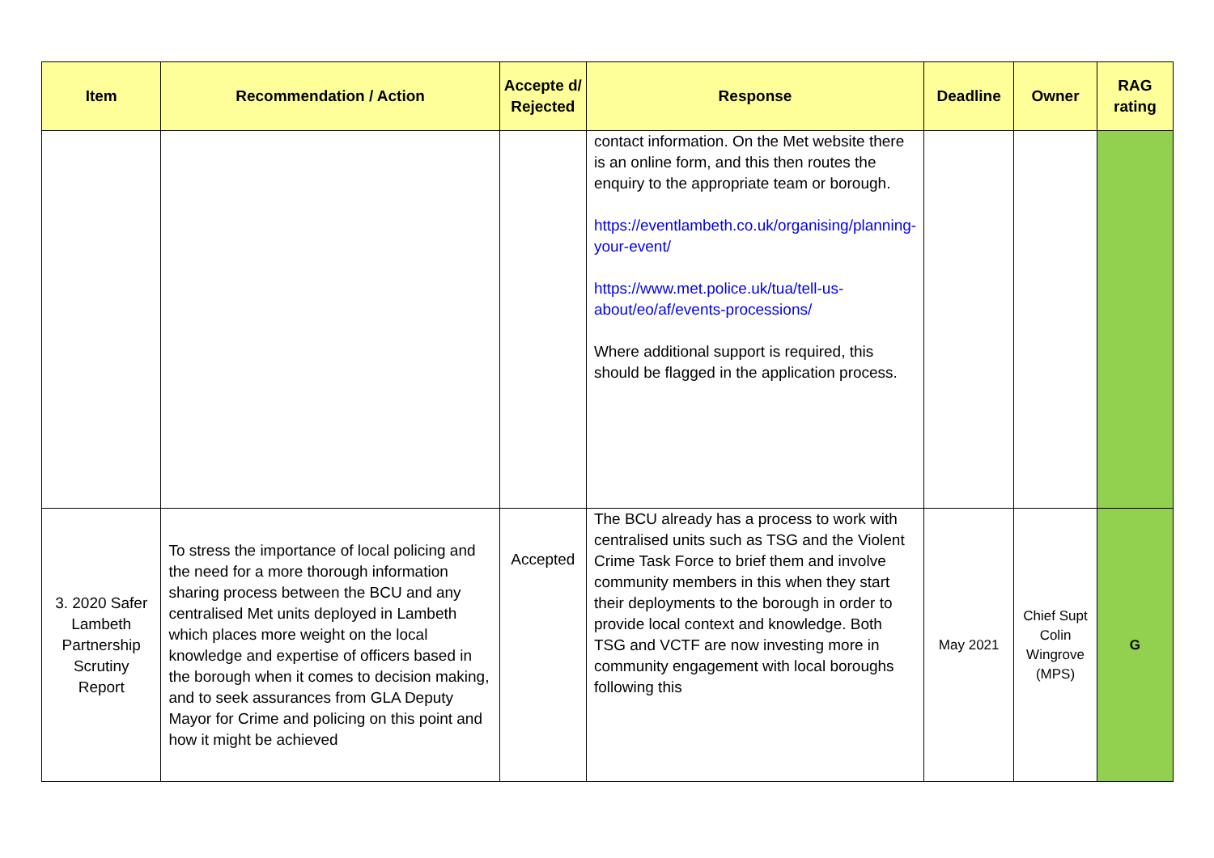| Item | Recommendation / Action | Accepte d/ Rejected | Response | Deadline | Owner | RAG rating |
| --- | --- | --- | --- | --- | --- | --- |
| | | | contact information. On the Met website there is an online form, and this then routes the enquiry to the appropriate team or borough. https://eventlambeth.co.uk/organising/planning-your-event/ https://www.met.police.uk/tua/tell-us-about/eo/af/events-processions/ Where additional support is required, this should be flagged in the application process. | | | |
| 3. 2020 Safer Lambeth Partnership Scrutiny Report | To stress the importance of local policing and the need for a more thorough information sharing process between the BCU and any centralised Met units deployed in Lambeth which places more weight on the local knowledge and expertise of officers based in the borough when it comes to decision making, and to seek assurances from GLA Deputy Mayor for Crime and policing on this point and how it might be achieved | Accepted | The BCU already has a process to work with centralised units such as TSG and the Violent Crime Task Force to brief them and involve community members in this when they start their deployments to the borough in order to provide local context and knowledge. Both TSG and VCTF are now investing more in community engagement with local boroughs following this | May 2021 | Chief Supt Colin Wingrove (MPS) | G |